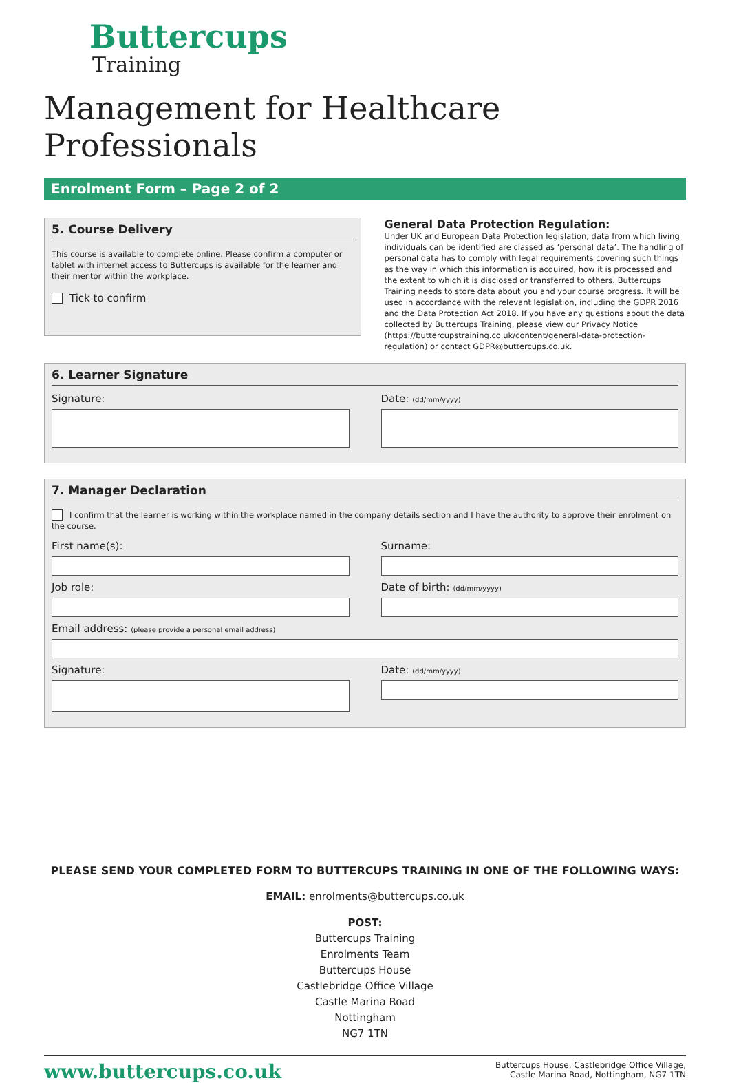Buttercups
Training
Management for Healthcare Professionals
Enrolment Form – Page 2 of 2
5. Course Delivery
This course is available to complete online. Please confirm a computer or tablet with internet access to Buttercups is available for the learner and their mentor within the workplace.
Tick to confirm
General Data Protection Regulation:
Under UK and European Data Protection legislation, data from which living individuals can be identified are classed as ‘personal data’. The handling of personal data has to comply with legal requirements covering such things as the way in which this information is acquired, how it is processed and the extent to which it is disclosed or transferred to others. Buttercups Training needs to store data about you and your course progress. It will be used in accordance with the relevant legislation, including the GDPR 2016 and the Data Protection Act 2018. If you have any questions about the data collected by Buttercups Training, please view our Privacy Notice (https://buttercupstraining.co.uk/content/general-data-protection-regulation) or contact GDPR@buttercups.co.uk.
6. Learner Signature
Signature: Date: (dd/mm/yyyy)
7. Manager Declaration
I confirm that the learner is working within the workplace named in the company details section and I have the authority to approve their enrolment on the course.
First name(s):
Job role:
Surname:
Date of birth: (dd/mm/yyyy)
Email address: (please provide a personal email address)
Signature: Date: (dd/mm/yyyy)
PLEASE SEND YOUR COMPLETED FORM TO BUTTERCUPS TRAINING IN ONE OF THE FOLLOWING WAYS:
EMAIL: enrolments@buttercups.co.uk
POST:
Buttercups Training
Enrolments Team
Buttercups House
Castlebridge Office Village
Castle Marina Road
Nottingham
NG7 1TN
www.buttercups.co.uk Buttercups House, Castlebridge Office Village,
Castle Marina Road, Nottingham, NG7 1TN